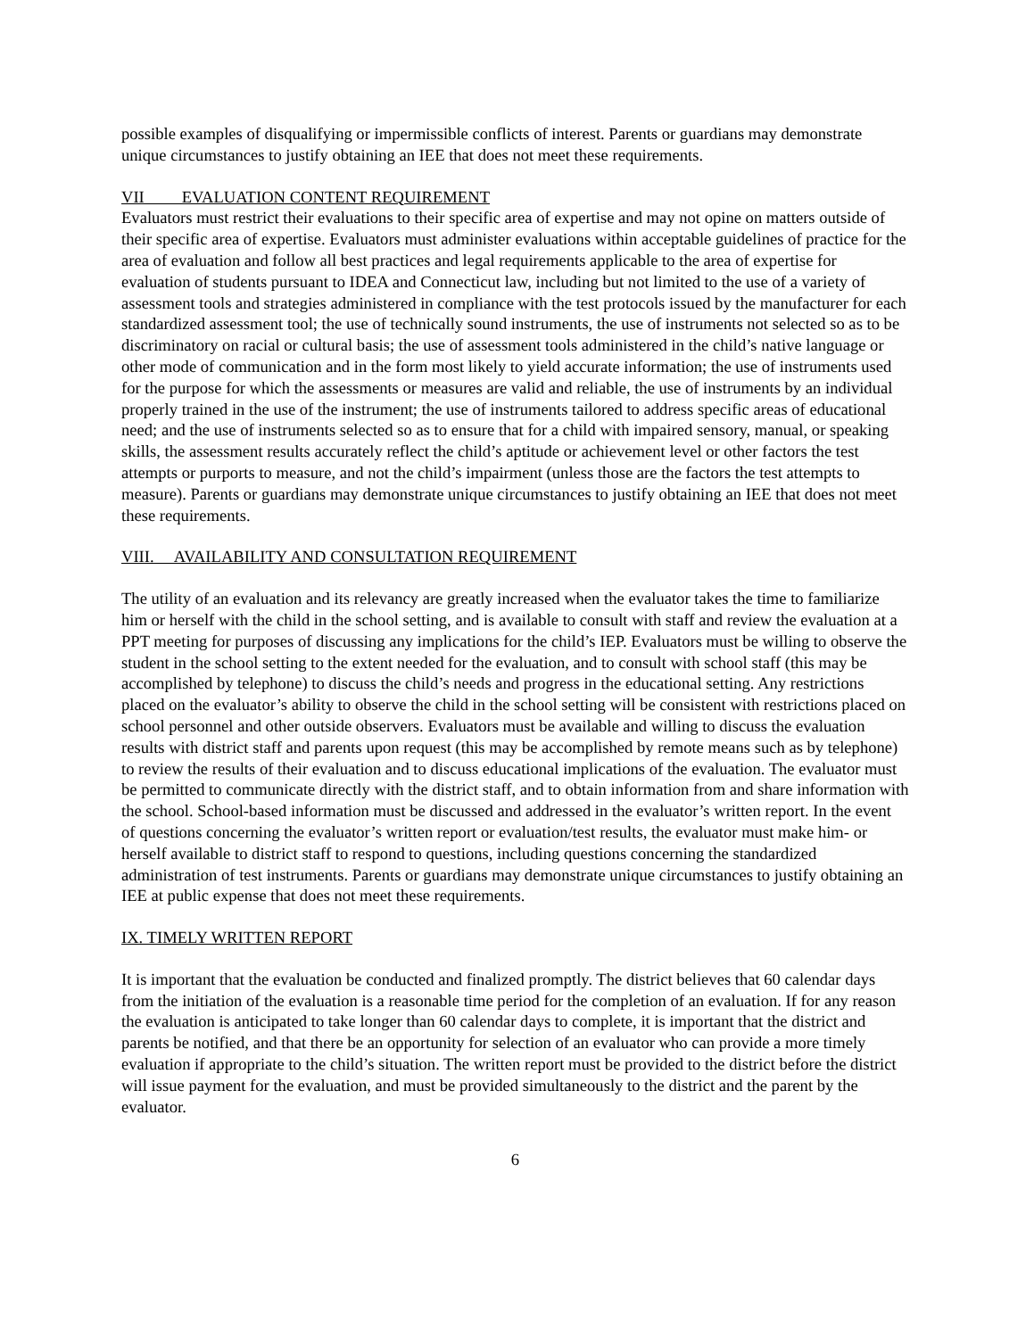possible examples of disqualifying or impermissible conflicts of interest. Parents or guardians may demonstrate unique circumstances to justify obtaining an IEE that does not meet these requirements.
VII EVALUATION CONTENT REQUIREMENT
Evaluators must restrict their evaluations to their specific area of expertise and may not opine on matters outside of their specific area of expertise. Evaluators must administer evaluations within acceptable guidelines of practice for the area of evaluation and follow all best practices and legal requirements applicable to the area of expertise for evaluation of students pursuant to IDEA and Connecticut law, including but not limited to the use of a variety of assessment tools and strategies administered in compliance with the test protocols issued by the manufacturer for each standardized assessment tool; the use of technically sound instruments, the use of instruments not selected so as to be discriminatory on racial or cultural basis; the use of assessment tools administered in the child’s native language or other mode of communication and in the form most likely to yield accurate information; the use of instruments used for the purpose for which the assessments or measures are valid and reliable, the use of instruments by an individual properly trained in the use of the instrument; the use of instruments tailored to address specific areas of educational need; and the use of instruments selected so as to ensure that for a child with impaired sensory, manual, or speaking skills, the assessment results accurately reflect the child’s aptitude or achievement level or other factors the test attempts or purports to measure, and not the child’s impairment (unless those are the factors the test attempts to measure). Parents or guardians may demonstrate unique circumstances to justify obtaining an IEE that does not meet these requirements.
VIII. AVAILABILITY AND CONSULTATION REQUIREMENT
The utility of an evaluation and its relevancy are greatly increased when the evaluator takes the time to familiarize him or herself with the child in the school setting, and is available to consult with staff and review the evaluation at a PPT meeting for purposes of discussing any implications for the child’s IEP. Evaluators must be willing to observe the student in the school setting to the extent needed for the evaluation, and to consult with school staff (this may be accomplished by telephone) to discuss the child’s needs and progress in the educational setting. Any restrictions placed on the evaluator’s ability to observe the child in the school setting will be consistent with restrictions placed on school personnel and other outside observers. Evaluators must be available and willing to discuss the evaluation results with district staff and parents upon request (this may be accomplished by remote means such as by telephone) to review the results of their evaluation and to discuss educational implications of the evaluation. The evaluator must be permitted to communicate directly with the district staff, and to obtain information from and share information with the school. School-based information must be discussed and addressed in the evaluator’s written report. In the event of questions concerning the evaluator’s written report or evaluation/test results, the evaluator must make him- or herself available to district staff to respond to questions, including questions concerning the standardized administration of test instruments. Parents or guardians may demonstrate unique circumstances to justify obtaining an IEE at public expense that does not meet these requirements.
IX. TIMELY WRITTEN REPORT
It is important that the evaluation be conducted and finalized promptly. The district believes that 60 calendar days from the initiation of the evaluation is a reasonable time period for the completion of an evaluation. If for any reason the evaluation is anticipated to take longer than 60 calendar days to complete, it is important that the district and parents be notified, and that there be an opportunity for selection of an evaluator who can provide a more timely evaluation if appropriate to the child’s situation. The written report must be provided to the district before the district will issue payment for the evaluation, and must be provided simultaneously to the district and the parent by the evaluator.
6